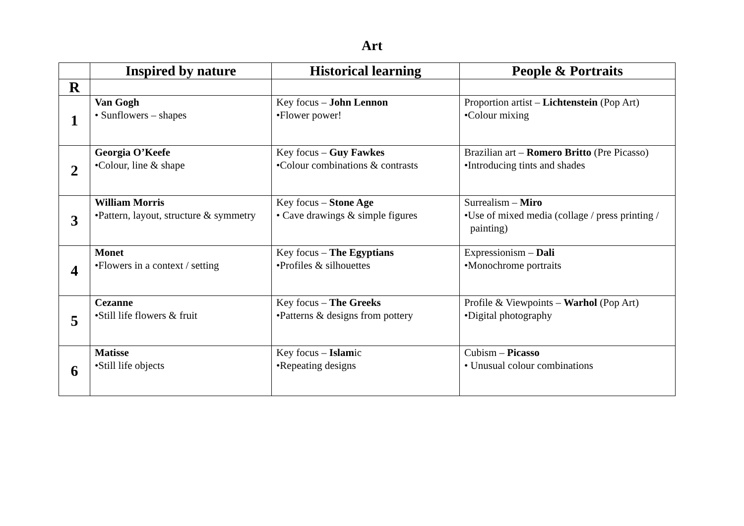Art
| | Inspired by nature | Historical learning | People & Portraits |
| --- | --- | --- | --- |
| R | | | |
| 1 | Van Gogh • Sunflowers – shapes | Key focus – John Lennon •Flower power! | Proportion artist – Lichtenstein (Pop Art) •Colour mixing |
| 2 | Georgia O’Keefe •Colour, line & shape | Key focus – Guy Fawkes •Colour combinations & contrasts | Brazilian art – Romero Britto (Pre Picasso) •Introducing tints and shades |
| 3 | William Morris •Pattern, layout, structure & symmetry | Key focus – Stone Age • Cave drawings & simple figures | Surrealism – Miro •Use of mixed media (collage / press printing / painting) |
| 4 | Monet •Flowers in a context / setting | Key focus – The Egyptians •Profiles & silhouettes | Expressionism – Dali •Monochrome portraits |
| 5 | Cezanne •Still life flowers & fruit | Key focus – The Greeks •Patterns & designs from pottery | Profile & Viewpoints – Warhol (Pop Art) •Digital photography |
| 6 | Matisse •Still life objects | Key focus – Islam ic •Repeating designs | Cubism – Picasso • Unusual colour combinations |